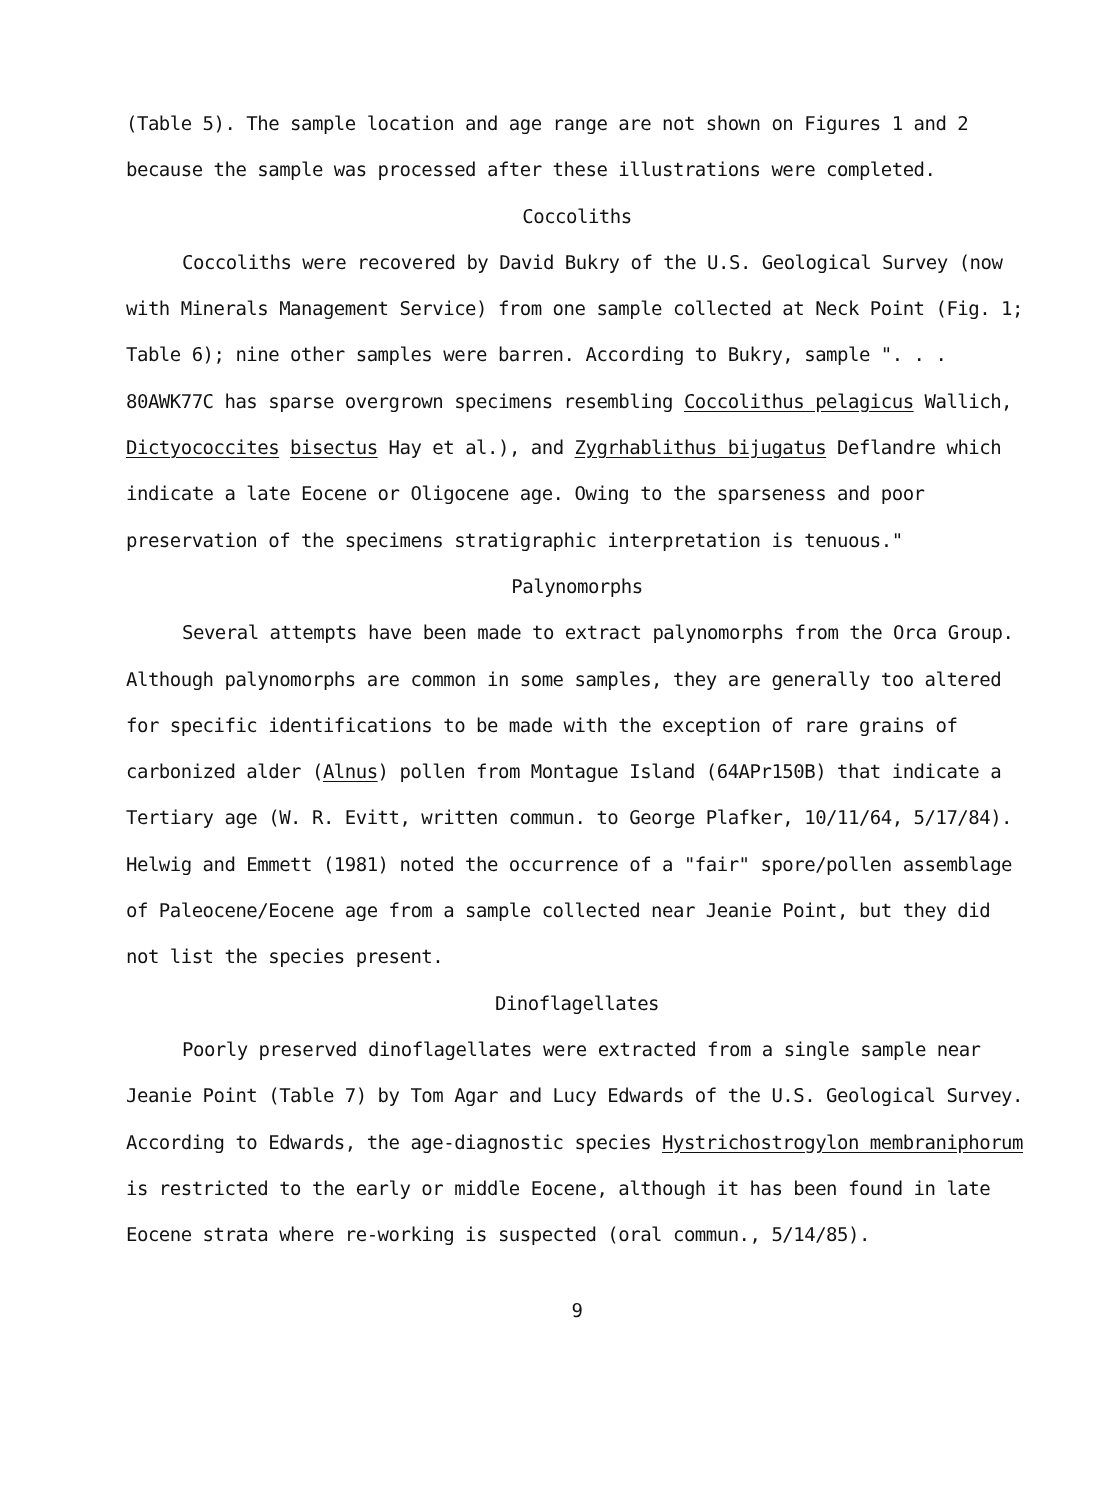(Table 5). The sample location and age range are not shown on Figures 1 and 2 because the sample was processed after these illustrations were completed.
Coccoliths
Coccoliths were recovered by David Bukry of the U.S. Geological Survey (now with Minerals Management Service) from one sample collected at Neck Point (Fig. 1; Table 6); nine other samples were barren. According to Bukry, sample ". . . 80AWK77C has sparse overgrown specimens resembling Coccolithus pelagicus Wallich, Dictyococcites bisectus Hay et al.), and Zygrhablithus bijugatus Deflandre which indicate a late Eocene or Oligocene age. Owing to the sparseness and poor preservation of the specimens stratigraphic interpretation is tenuous."
Palynomorphs
Several attempts have been made to extract palynomorphs from the Orca Group. Although palynomorphs are common in some samples, they are generally too altered for specific identifications to be made with the exception of rare grains of carbonized alder (Alnus) pollen from Montague Island (64APr150B) that indicate a Tertiary age (W. R. Evitt, written commun. to George Plafker, 10/11/64, 5/17/84). Helwig and Emmett (1981) noted the occurrence of a "fair" spore/pollen assemblage of Paleocene/Eocene age from a sample collected near Jeanie Point, but they did not list the species present.
Dinoflagellates
Poorly preserved dinoflagellates were extracted from a single sample near Jeanie Point (Table 7) by Tom Agar and Lucy Edwards of the U.S. Geological Survey. According to Edwards, the age-diagnostic species Hystrichostrogylon membraniphorum is restricted to the early or middle Eocene, although it has been found in late Eocene strata where re-working is suspected (oral commun., 5/14/85).
9